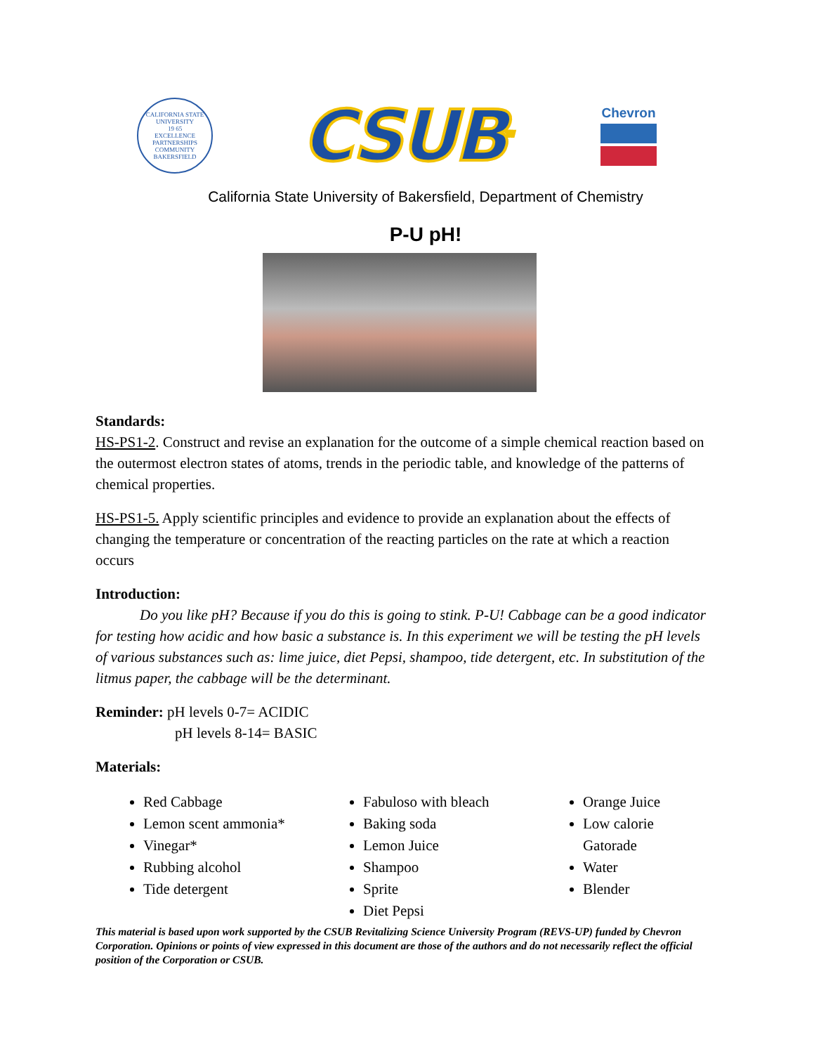CALIFORNIA STATE UNIVERSITY
19 65
EXCELLENCE PARTNERSHIPS COMMUNITY
BAKERSFIELD
CSUB<sup>TM</sup>
Chevron
California State University of Bakersfield, Department of Chemistry
P-U pH!
Standards:
HS-PS1-2. Construct and revise an explanation for the outcome of a simple chemical reaction based on the outermost electron states of atoms, trends in the periodic table, and knowledge of the patterns of chemical properties.
HS-PS1-5. Apply scientific principles and evidence to provide an explanation about the effects of changing the temperature or concentration of the reacting particles on the rate at which a reaction occurs
Introduction:
   Do you like pH? Because if you do this is going to stink. P-U! Cabbage can be a good indicator for testing how acidic and how basic a substance is. In this experiment we will be testing the pH levels of various substances such as: lime juice, diet Pepsi, shampoo, tide detergent, etc. In substitution of the litmus paper, the cabbage will be the determinant.
Reminder: pH levels 0-7= ACIDIC
pH levels 8-14= BASIC
Materials:
Red Cabbage
Lemon scent ammonia*
Vinegar*
Rubbing alcohol
Tide detergent
Fabuloso with bleach
Baking soda
Lemon Juice
Shampoo
Sprite
Diet Pepsi
Orange Juice
Low calorie Gatorade
Water
Blender
This material is based upon work supported by the CSUB Revitalizing Science University Program (REVS-UP) funded by Chevron Corporation. Opinions or points of view expressed in this document are those of the authors and do not necessarily reflect the official position of the Corporation or CSUB.